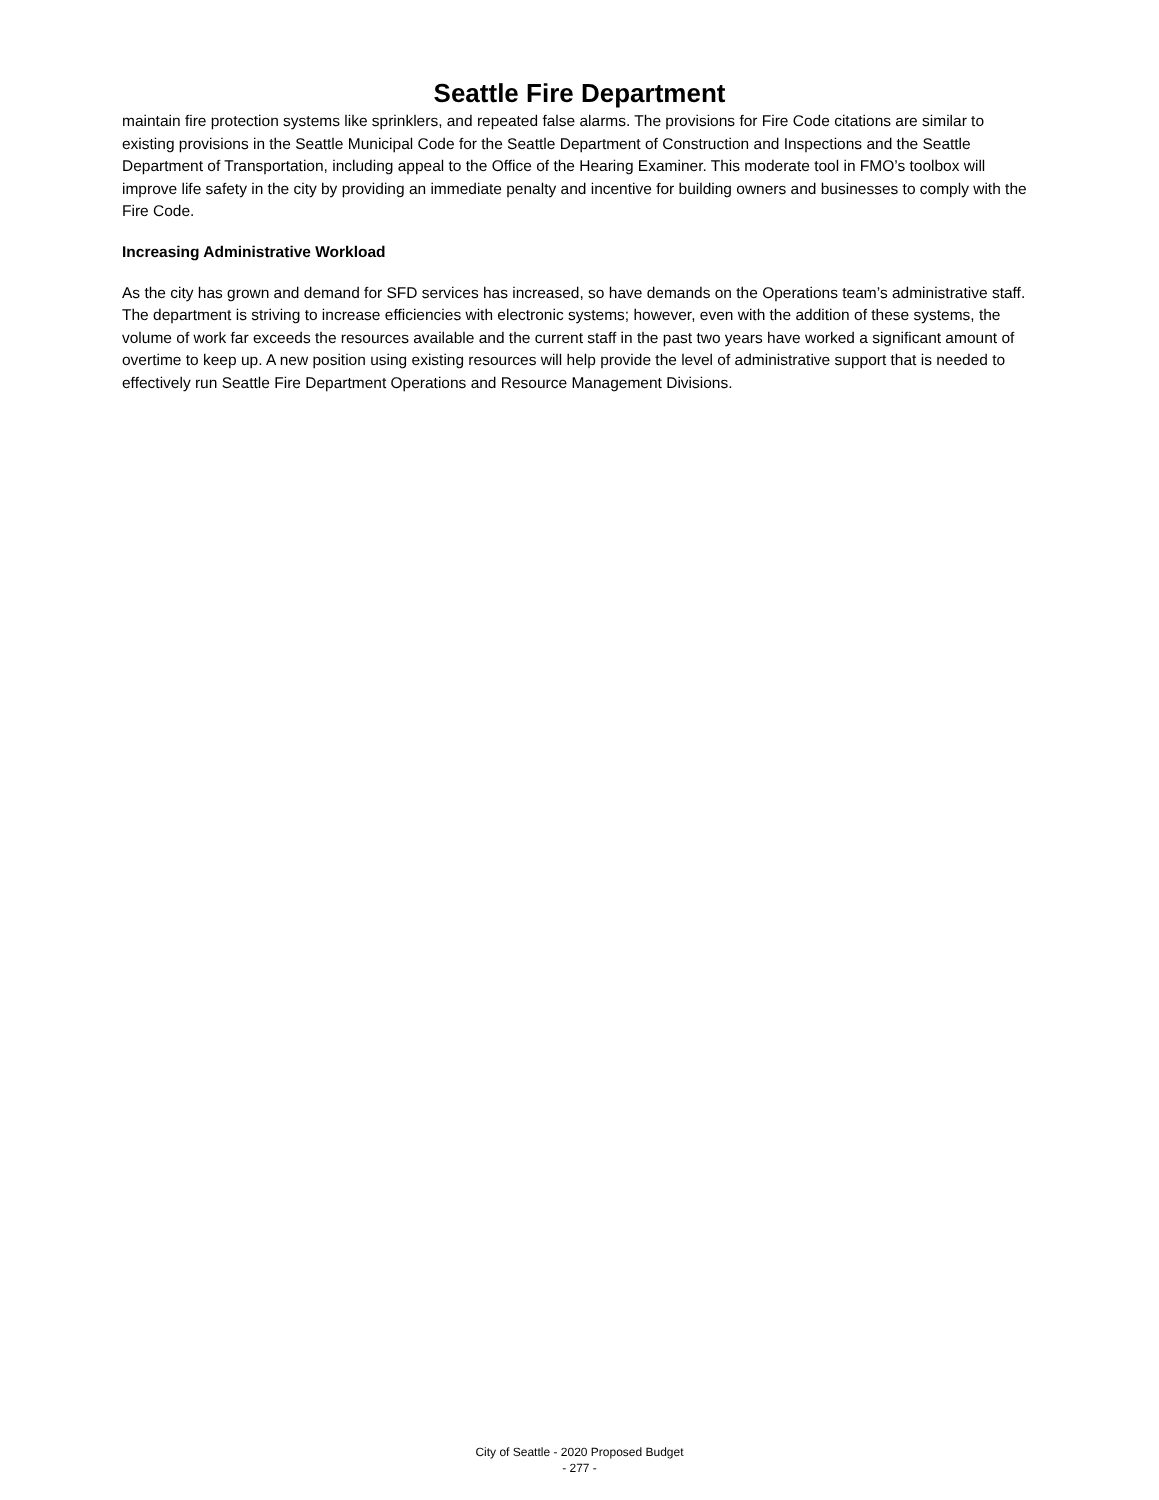Seattle Fire Department
maintain fire protection systems like sprinklers, and repeated false alarms. The provisions for Fire Code citations are similar to existing provisions in the Seattle Municipal Code for the Seattle Department of Construction and Inspections and the Seattle Department of Transportation, including appeal to the Office of the Hearing Examiner. This moderate tool in FMO’s toolbox will improve life safety in the city by providing an immediate penalty and incentive for building owners and businesses to comply with the Fire Code.
Increasing Administrative Workload
As the city has grown and demand for SFD services has increased, so have demands on the Operations team’s administrative staff. The department is striving to increase efficiencies with electronic systems; however, even with the addition of these systems, the volume of work far exceeds the resources available and the current staff in the past two years have worked a significant amount of overtime to keep up. A new position using existing resources will help provide the level of administrative support that is needed to effectively run Seattle Fire Department Operations and Resource Management Divisions.
City of Seattle - 2020 Proposed Budget
- 277 -